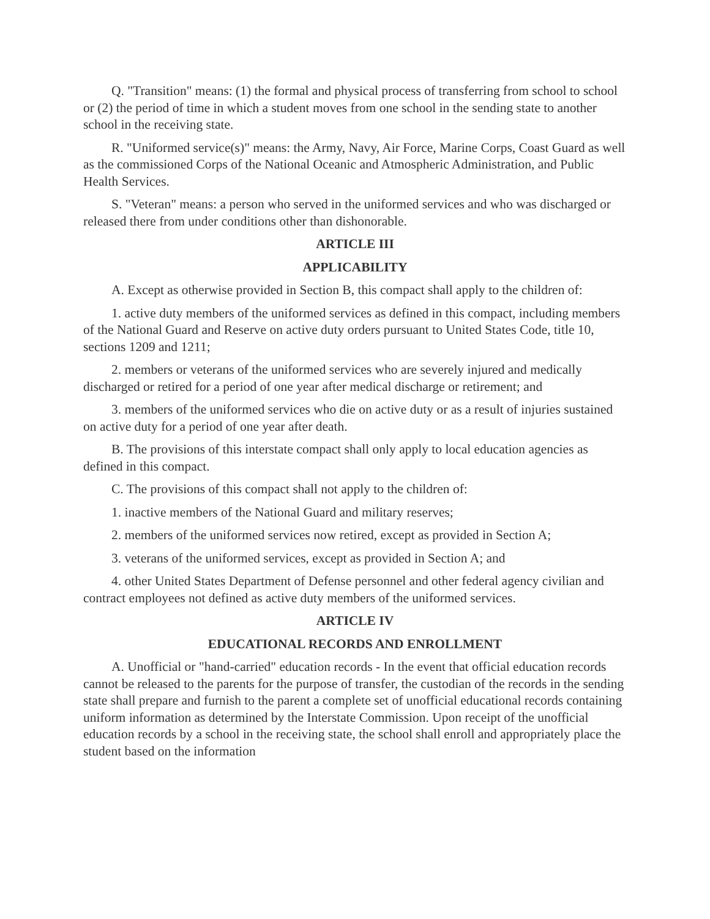Q. "Transition" means: (1) the formal and physical process of transferring from school to school or (2) the period of time in which a student moves from one school in the sending state to another school in the receiving state.
R. "Uniformed service(s)" means: the Army, Navy, Air Force, Marine Corps, Coast Guard as well as the commissioned Corps of the National Oceanic and Atmospheric Administration, and Public Health Services.
S. "Veteran" means: a person who served in the uniformed services and who was discharged or released there from under conditions other than dishonorable.
ARTICLE III
APPLICABILITY
A. Except as otherwise provided in Section B, this compact shall apply to the children of:
1. active duty members of the uniformed services as defined in this compact, including members of the National Guard and Reserve on active duty orders pursuant to United States Code, title 10, sections 1209 and 1211;
2. members or veterans of the uniformed services who are severely injured and medically discharged or retired for a period of one year after medical discharge or retirement; and
3. members of the uniformed services who die on active duty or as a result of injuries sustained on active duty for a period of one year after death.
B. The provisions of this interstate compact shall only apply to local education agencies as defined in this compact.
C. The provisions of this compact shall not apply to the children of:
1. inactive members of the National Guard and military reserves;
2. members of the uniformed services now retired, except as provided in Section A;
3. veterans of the uniformed services, except as provided in Section A; and
4. other United States Department of Defense personnel and other federal agency civilian and contract employees not defined as active duty members of the uniformed services.
ARTICLE IV
EDUCATIONAL RECORDS AND ENROLLMENT
A. Unofficial or "hand-carried" education records - In the event that official education records cannot be released to the parents for the purpose of transfer, the custodian of the records in the sending state shall prepare and furnish to the parent a complete set of unofficial educational records containing uniform information as determined by the Interstate Commission. Upon receipt of the unofficial education records by a school in the receiving state, the school shall enroll and appropriately place the student based on the information